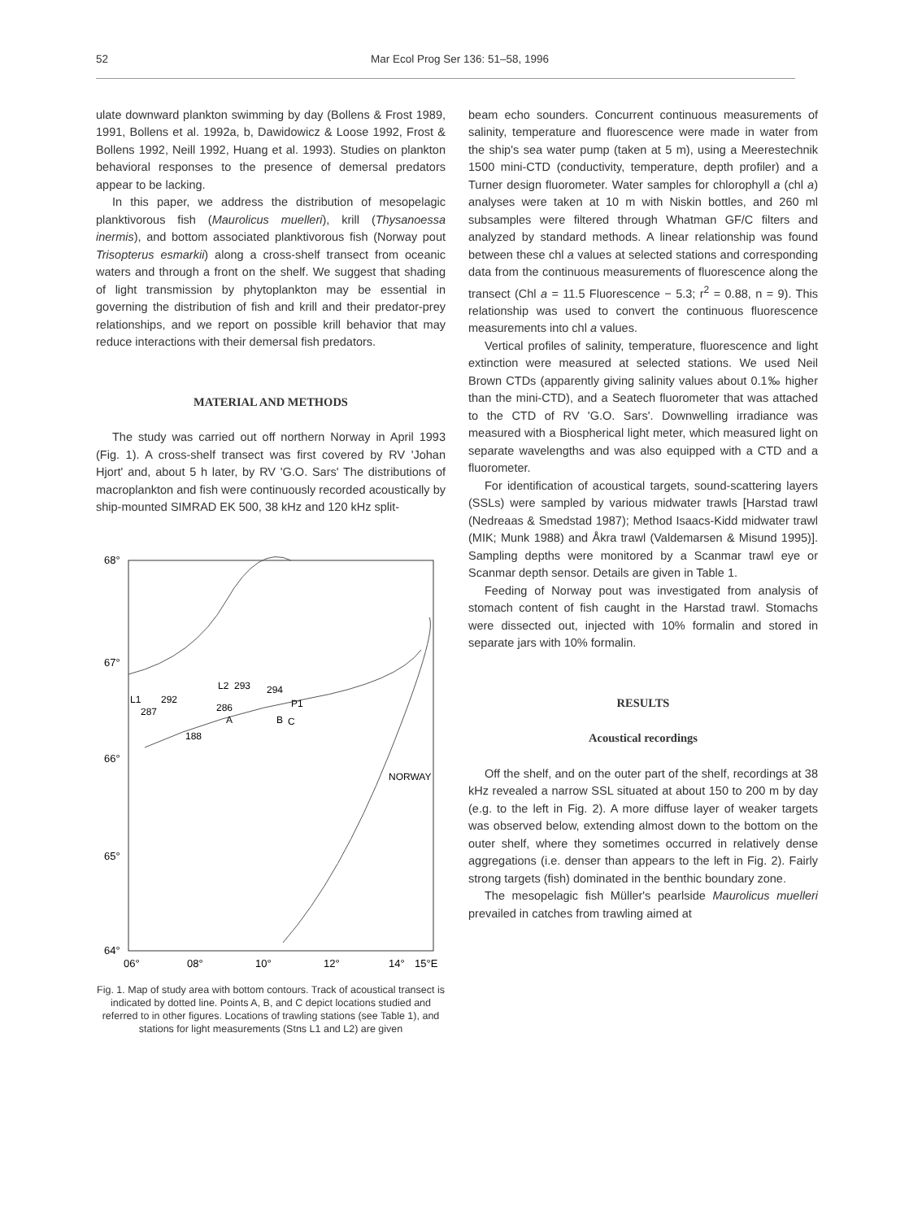52 Mar Ecol Prog Ser 136: 51–58, 1996
ulate downward plankton swimming by day (Bollens & Frost 1989, 1991, Bollens et al. 1992a, b, Dawidowicz & Loose 1992, Frost & Bollens 1992, Neill 1992, Huang et al. 1993). Studies on plankton behavioral responses to the presence of demersal predators appear to be lacking.
In this paper, we address the distribution of mesopelagic planktivorous fish (Maurolicus muelleri), krill (Thysanoessa inermis), and bottom associated planktivorous fish (Norway pout Trisopterus esmarkii) along a cross-shelf transect from oceanic waters and through a front on the shelf. We suggest that shading of light transmission by phytoplankton may be essential in governing the distribution of fish and krill and their predator-prey relationships, and we report on possible krill behavior that may reduce interactions with their demersal fish predators.
MATERIAL AND METHODS
The study was carried out off northern Norway in April 1993 (Fig. 1). A cross-shelf transect was first covered by RV 'Johan Hjort' and, about 5 h later, by RV 'G.O. Sars' The distributions of macroplankton and fish were continuously recorded acoustically by ship-mounted SIMRAD EK 500, 38 kHz and 120 kHz split-
68°
67°
66°
65°
64°
06°
08°
10°
12°
14°
15°E
L1
292
L2
293
294
P1
287
286
A
B
C
188
NORWAY
Fig. 1. Map of study area with bottom contours. Track of acoustical transect is indicated by dotted line. Points A, B, and C depict locations studied and referred to in other figures. Locations of trawling stations (see Table 1), and stations for light measurements (Stns L1 and L2) are given
beam echo sounders. Concurrent continuous measurements of salinity, temperature and fluorescence were made in water from the ship's sea water pump (taken at 5 m), using a Meerestechnik 1500 mini-CTD (conductivity, temperature, depth profiler) and a Turner design fluorometer. Water samples for chlorophyll a (chl a) analyses were taken at 10 m with Niskin bottles, and 260 ml subsamples were filtered through Whatman GF/C filters and analyzed by standard methods. A linear relationship was found between these chl a values at selected stations and corresponding data from the continuous measurements of fluorescence along the transect (Chl a = 11.5 Fluorescence − 5.3; r<sup>2</sup> = 0.88, n = 9). This relationship was used to convert the continuous fluorescence measurements into chl a values.
Vertical profiles of salinity, temperature, fluorescence and light extinction were measured at selected stations. We used Neil Brown CTDs (apparently giving salinity values about 0.1‰ higher than the mini-CTD), and a Seatech fluorometer that was attached to the CTD of RV 'G.O. Sars'. Downwelling irradiance was measured with a Biospherical light meter, which measured light on separate wavelengths and was also equipped with a CTD and a fluorometer.
For identification of acoustical targets, sound-scattering layers (SSLs) were sampled by various midwater trawls [Harstad trawl (Nedreaas & Smedstad 1987); Method Isaacs-Kidd midwater trawl (MIK; Munk 1988) and Åkra trawl (Valdemarsen & Misund 1995)]. Sampling depths were monitored by a Scanmar trawl eye or Scanmar depth sensor. Details are given in Table 1.
Feeding of Norway pout was investigated from analysis of stomach content of fish caught in the Harstad trawl. Stomachs were dissected out, injected with 10% formalin and stored in separate jars with 10% formalin.
RESULTS
Acoustical recordings
Off the shelf, and on the outer part of the shelf, recordings at 38 kHz revealed a narrow SSL situated at about 150 to 200 m by day (e.g. to the left in Fig. 2). A more diffuse layer of weaker targets was observed below, extending almost down to the bottom on the outer shelf, where they sometimes occurred in relatively dense aggregations (i.e. denser than appears to the left in Fig. 2). Fairly strong targets (fish) dominated in the benthic boundary zone.
The mesopelagic fish Müller's pearlside Maurolicus muelleri prevailed in catches from trawling aimed at